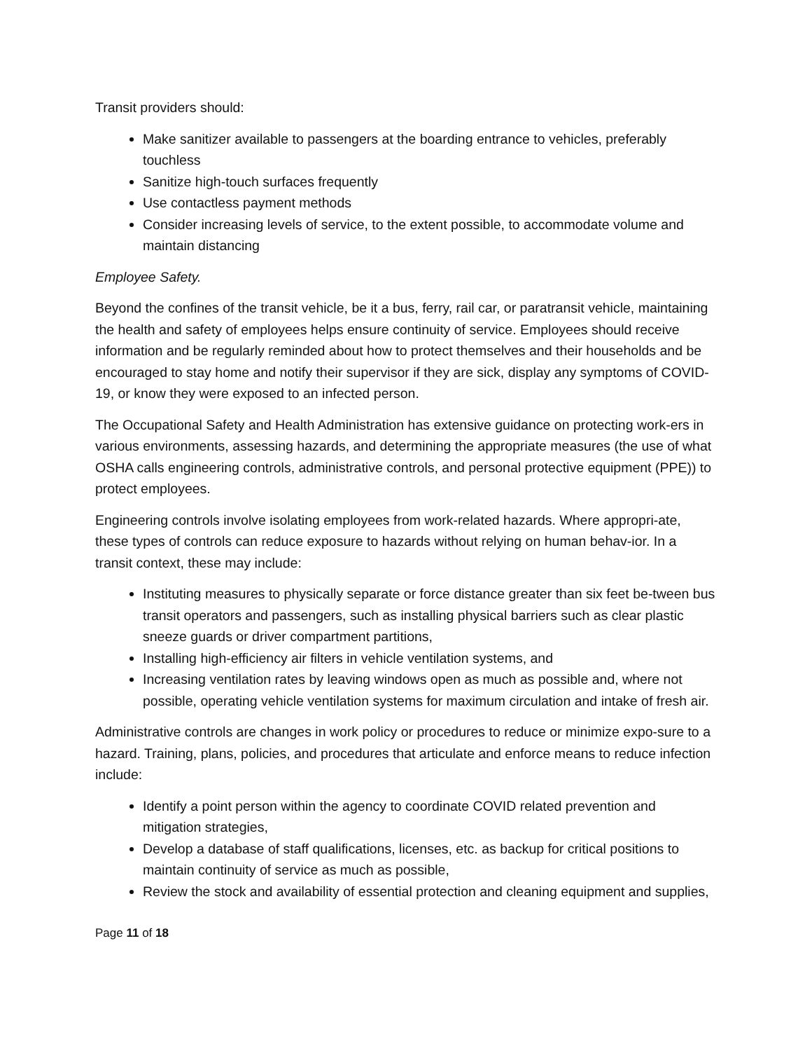Transit providers should:
Make sanitizer available to passengers at the boarding entrance to vehicles, preferably touchless
Sanitize high-touch surfaces frequently
Use contactless payment methods
Consider increasing levels of service, to the extent possible, to accommodate volume and maintain distancing
Employee Safety.
Beyond the confines of the transit vehicle, be it a bus, ferry, rail car, or paratransit vehicle, maintaining the health and safety of employees helps ensure continuity of service. Employees should receive information and be regularly reminded about how to protect themselves and their households and be encouraged to stay home and notify their supervisor if they are sick, display any symptoms of COVID-19, or know they were exposed to an infected person.
The Occupational Safety and Health Administration has extensive guidance on protecting work-ers in various environments, assessing hazards, and determining the appropriate measures (the use of what OSHA calls engineering controls, administrative controls, and personal protective equipment (PPE)) to protect employees.
Engineering controls involve isolating employees from work-related hazards. Where appropri-ate, these types of controls can reduce exposure to hazards without relying on human behav-ior. In a transit context, these may include:
Instituting measures to physically separate or force distance greater than six feet be-tween bus transit operators and passengers, such as installing physical barriers such as clear plastic sneeze guards or driver compartment partitions,
Installing high-efficiency air filters in vehicle ventilation systems, and
Increasing ventilation rates by leaving windows open as much as possible and, where not possible, operating vehicle ventilation systems for maximum circulation and intake of fresh air.
Administrative controls are changes in work policy or procedures to reduce or minimize expo-sure to a hazard. Training, plans, policies, and procedures that articulate and enforce means to reduce infection include:
Identify a point person within the agency to coordinate COVID related prevention and mitigation strategies,
Develop a database of staff qualifications, licenses, etc. as backup for critical positions to maintain continuity of service as much as possible,
Review the stock and availability of essential protection and cleaning equipment and supplies,
Page 11 of 18